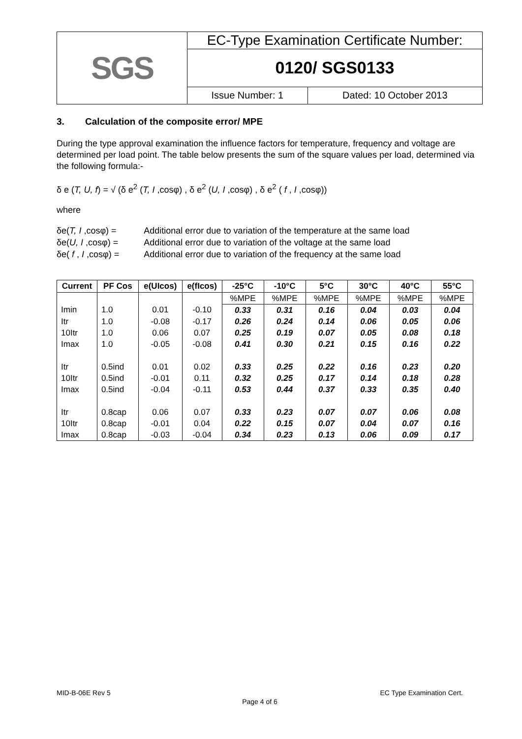| SGS | EC-Type Examination Certificate Number: | |
| | 0120/ SGS0133 | |
| | Issue Number: 1 | Dated: 10 October 2013 |
3. Calculation of the composite error/ MPE
During the type approval examination the influence factors for temperature, frequency and voltage are determined per load point. The table below presents the sum of the square values per load, determined via the following formula:-
δ e (T, U, f) = √ (δ e<sup>2</sup> (T, I ,cosφ) , δ e<sup>2</sup> (U, I ,cosφ) , δ e<sup>2</sup> ( f , I ,cosφ))
where
| δe( T, I ,cosφ) = | Additional error due to variation of the temperature at the same load |
| δe( U, I ,cosφ) = | Additional error due to variation of the voltage at the same load |
| δe( f , I ,cosφ) = | Additional error due to variation of the frequency at the same load |
| Current | PF Cos | e(UIcos) | e(fIcos) | -25°C | -10°C | 5°C | 30°C | 40°C | 55°C |
| --- | --- | --- | --- | --- | --- | --- | --- | --- | --- |
| | | | | %MPE | %MPE | %MPE | %MPE | %MPE | %MPE |
| Imin | 1.0 | 0.01 | -0.10 | 0.33 | 0.31 | 0.16 | 0.04 | 0.03 | 0.04 |
| Itr | 1.0 | -0.08 | -0.17 | 0.26 | 0.24 | 0.14 | 0.06 | 0.05 | 0.06 |
| 10Itr | 1.0 | 0.06 | 0.07 | 0.25 | 0.19 | 0.07 | 0.05 | 0.08 | 0.18 |
| Imax | 1.0 | -0.05 | -0.08 | 0.41 | 0.30 | 0.21 | 0.15 | 0.16 | 0.22 |
| Itr | 0.5ind | 0.01 | 0.02 | 0.33 | 0.25 | 0.22 | 0.16 | 0.23 | 0.20 |
| 10Itr | 0.5ind | -0.01 | 0.11 | 0.32 | 0.25 | 0.17 | 0.14 | 0.18 | 0.28 |
| Imax | 0.5ind | -0.04 | -0.11 | 0.53 | 0.44 | 0.37 | 0.33 | 0.35 | 0.40 |
| Itr | 0.8cap | 0.06 | 0.07 | 0.33 | 0.23 | 0.07 | 0.07 | 0.06 | 0.08 |
| 10Itr | 0.8cap | -0.01 | 0.04 | 0.22 | 0.15 | 0.07 | 0.04 | 0.07 | 0.16 |
| Imax | 0.8cap | -0.03 | -0.04 | 0.34 | 0.23 | 0.13 | 0.06 | 0.09 | 0.17 |
MID-B-06E Rev 5 EC Type Examination Cert.
Page 4 of 6